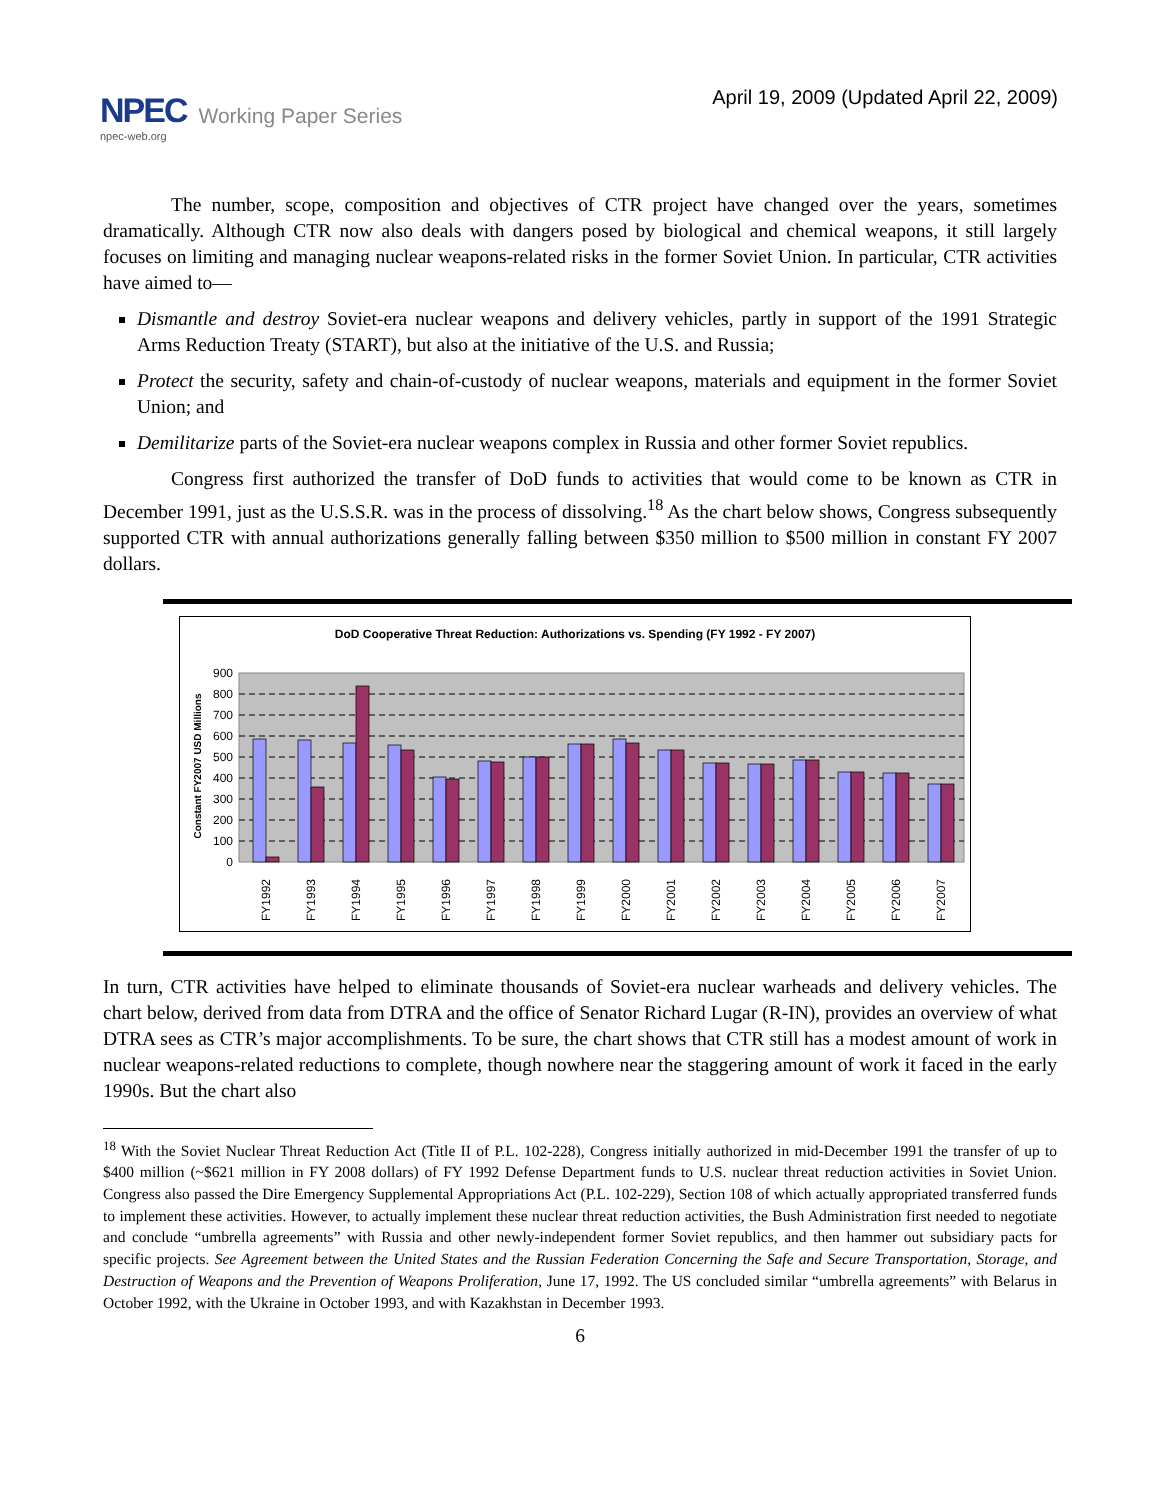NPEC
npec-web.org
Working Paper Series
April 19, 2009 (Updated April 22, 2009)
The number, scope, composition and objectives of CTR project have changed over the years, sometimes dramatically. Although CTR now also deals with dangers posed by biological and chemical weapons, it still largely focuses on limiting and managing nuclear weapons-related risks in the former Soviet Union. In particular, CTR activities have aimed to—
Dismantle and destroy Soviet-era nuclear weapons and delivery vehicles, partly in support of the 1991 Strategic Arms Reduction Treaty (START), but also at the initiative of the U.S. and Russia;
Protect the security, safety and chain-of-custody of nuclear weapons, materials and equipment in the former Soviet Union; and
Demilitarize parts of the Soviet-era nuclear weapons complex in Russia and other former Soviet republics.
Congress first authorized the transfer of DoD funds to activities that would come to be known as CTR in December 1991, just as the U.S.S.R. was in the process of dissolving.<sup>18</sup> As the chart below shows, Congress subsequently supported CTR with annual authorizations generally falling between $350 million to $500 million in constant FY 2007 dollars.
DoD Cooperative Threat Reduction: Authorizations vs. Spending (FY 1992 - FY 2007)
0
100
200
300
400
500
600
700
800
900
Constant FY2007 USD Millions
FY1992
FY1993
FY1994
FY1995
FY1996
FY1997
FY1998
FY1999
FY2000
FY2001
FY2002
FY2003
FY2004
FY2005
FY2006
FY2007
In turn, CTR activities have helped to eliminate thousands of Soviet-era nuclear warheads and delivery vehicles. The chart below, derived from data from DTRA and the office of Senator Richard Lugar (R-IN), provides an overview of what DTRA sees as CTR’s major accomplishments. To be sure, the chart shows that CTR still has a modest amount of work in nuclear weapons-related reductions to complete, though nowhere near the staggering amount of work it faced in the early 1990s. But the chart also
<sup>18</sup> With the Soviet Nuclear Threat Reduction Act (Title II of P.L. 102-228), Congress initially authorized in mid-December 1991 the transfer of up to $400 million (~$621 million in FY 2008 dollars) of FY 1992 Defense Department funds to U.S. nuclear threat reduction activities in Soviet Union. Congress also passed the Dire Emergency Supplemental Appropriations Act (P.L. 102-229), Section 108 of which actually appropriated transferred funds to implement these activities. However, to actually implement these nuclear threat reduction activities, the Bush Administration first needed to negotiate and conclude “umbrella agreements” with Russia and other newly-independent former Soviet republics, and then hammer out subsidiary pacts for specific projects. See Agreement between the United States and the Russian Federation Concerning the Safe and Secure Transportation, Storage, and Destruction of Weapons and the Prevention of Weapons Proliferation, June 17, 1992. The US concluded similar “umbrella agreements” with Belarus in October 1992, with the Ukraine in October 1993, and with Kazakhstan in December 1993.
6